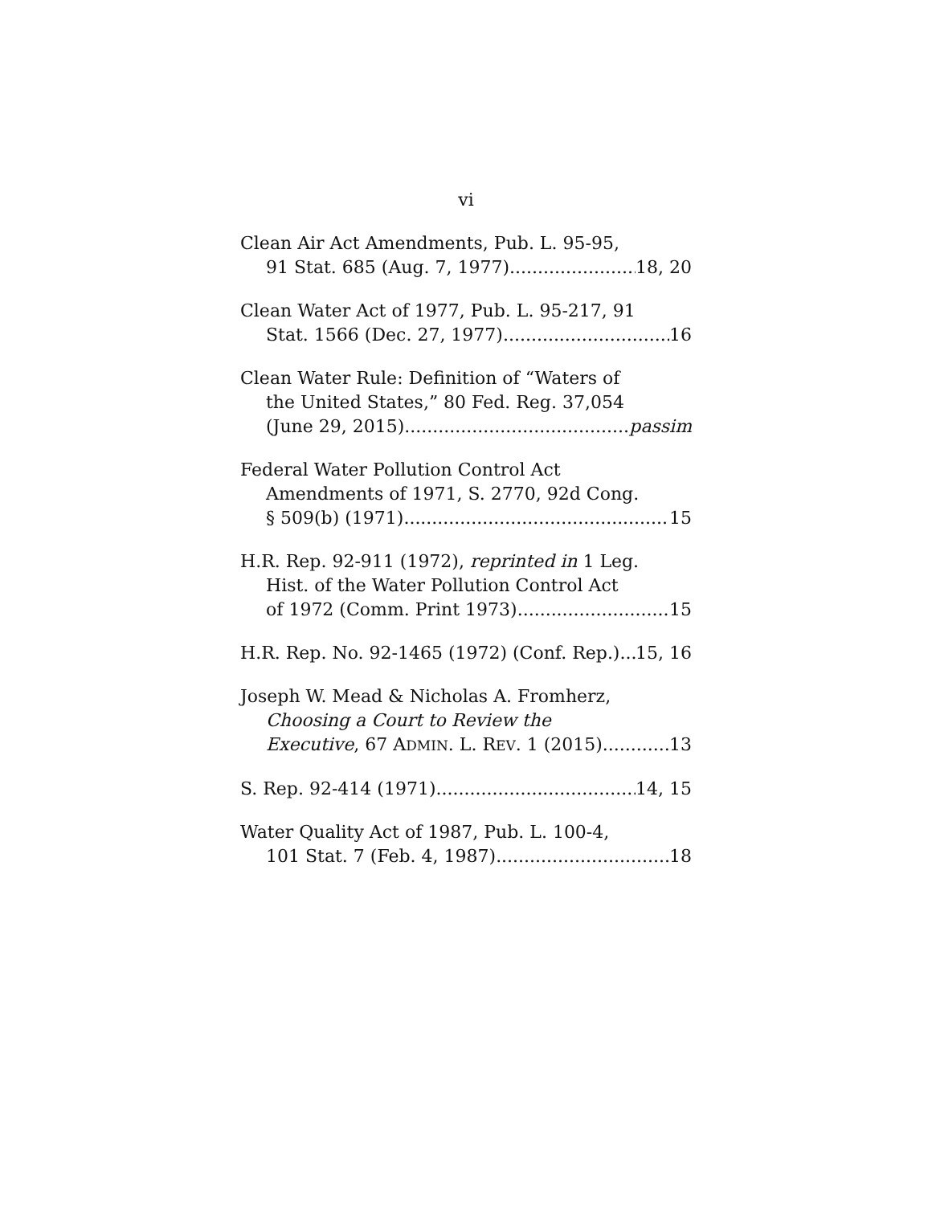vi
Clean Air Act Amendments, Pub. L. 95-95,
91 Stat. 685 (Aug. 7, 1977) 18, 20
Clean Water Act of 1977, Pub. L. 95-217, 91
Stat. 1566 (Dec. 27, 1977) 16
Clean Water Rule: Definition of “Waters of
the United States,” 80 Fed. Reg. 37,054
(June 29, 2015) passim
Federal Water Pollution Control Act
Amendments of 1971, S. 2770, 92d Cong.
§ 509(b) (1971) 15
H.R. Rep. 92-911 (1972), reprinted in 1 Leg.
Hist. of the Water Pollution Control Act
of 1972 (Comm. Print 1973) 15
H.R. Rep. No. 92-1465 (1972) (Conf. Rep.) 15, 16
Joseph W. Mead & Nicholas A. Fromherz,
Choosing a Court to Review the
Executive, 67 ADMIN. L. REV. 1 (2015) 13
S. Rep. 92-414 (1971) 14, 15
Water Quality Act of 1987, Pub. L. 100-4,
101 Stat. 7 (Feb. 4, 1987) 18